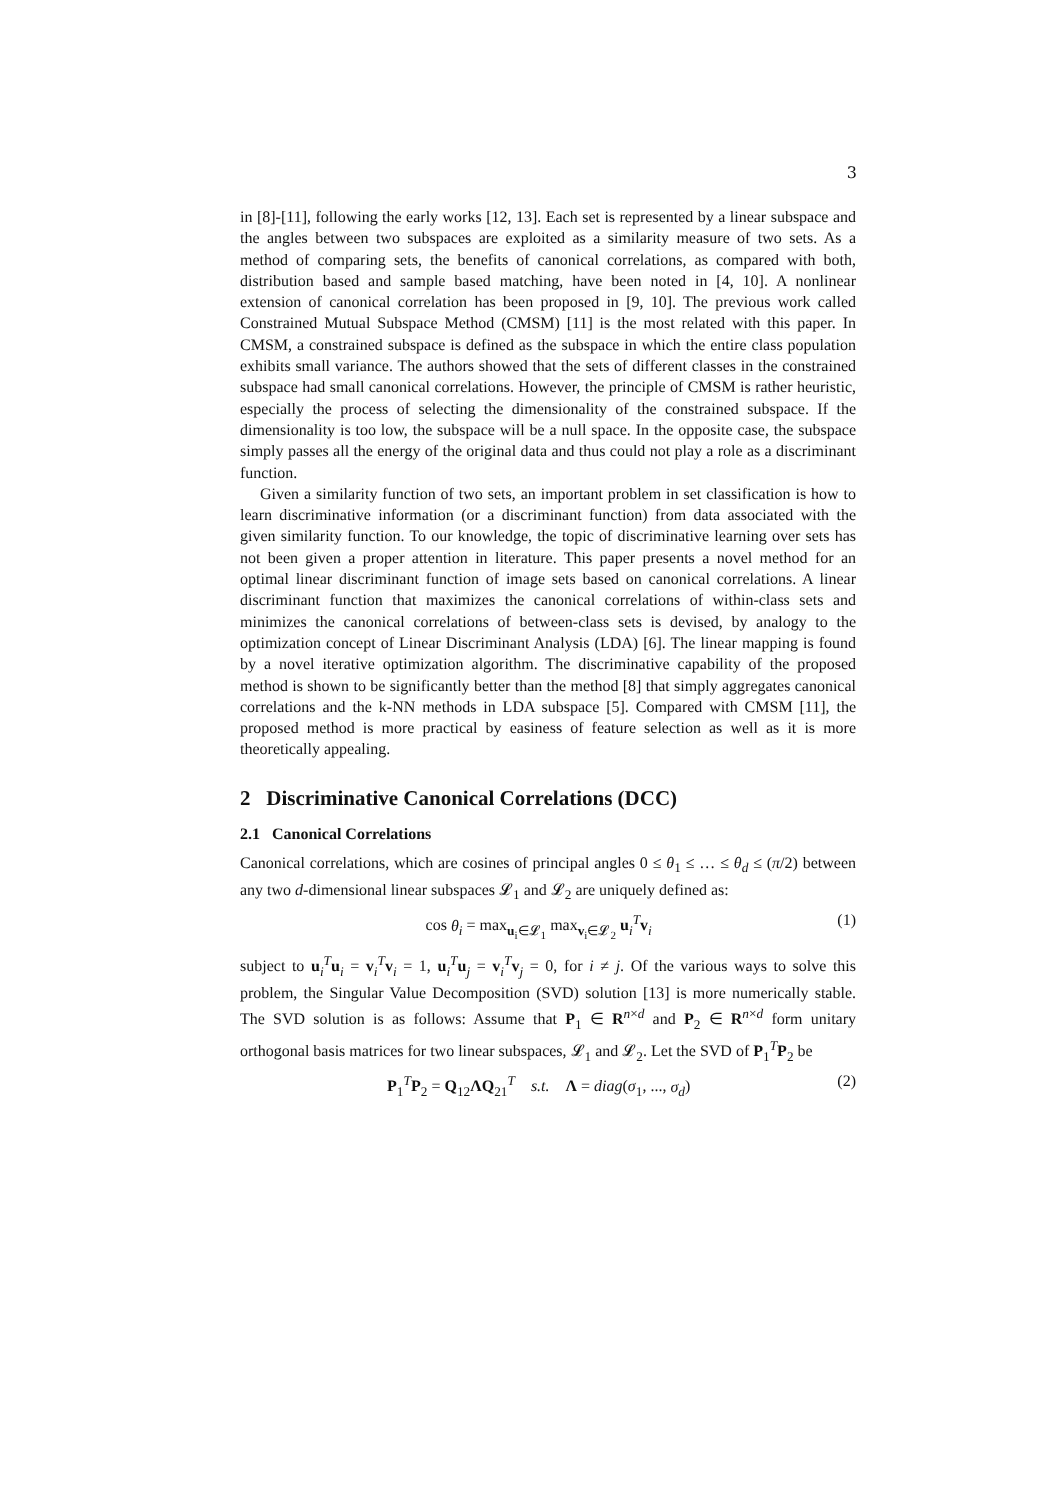3
in [8]-[11], following the early works [12, 13]. Each set is represented by a linear subspace and the angles between two subspaces are exploited as a similarity measure of two sets. As a method of comparing sets, the benefits of canonical correlations, as compared with both, distribution based and sample based matching, have been noted in [4, 10]. A nonlinear extension of canonical correlation has been proposed in [9, 10]. The previous work called Constrained Mutual Subspace Method (CMSM) [11] is the most related with this paper. In CMSM, a constrained subspace is defined as the subspace in which the entire class population exhibits small variance. The authors showed that the sets of different classes in the constrained subspace had small canonical correlations. However, the principle of CMSM is rather heuristic, especially the process of selecting the dimensionality of the constrained subspace. If the dimensionality is too low, the subspace will be a null space. In the opposite case, the subspace simply passes all the energy of the original data and thus could not play a role as a discriminant function.
Given a similarity function of two sets, an important problem in set classification is how to learn discriminative information (or a discriminant function) from data associated with the given similarity function. To our knowledge, the topic of discriminative learning over sets has not been given a proper attention in literature. This paper presents a novel method for an optimal linear discriminant function of image sets based on canonical correlations. A linear discriminant function that maximizes the canonical correlations of within-class sets and minimizes the canonical correlations of between-class sets is devised, by analogy to the optimization concept of Linear Discriminant Analysis (LDA) [6]. The linear mapping is found by a novel iterative optimization algorithm. The discriminative capability of the proposed method is shown to be significantly better than the method [8] that simply aggregates canonical correlations and the k-NN methods in LDA subspace [5]. Compared with CMSM [11], the proposed method is more practical by easiness of feature selection as well as it is more theoretically appealing.
2 Discriminative Canonical Correlations (DCC)
2.1 Canonical Correlations
Canonical correlations, which are cosines of principal angles 0 ≤ θ<sub>1</sub> ≤ … ≤ θ<sub>d</sub> ≤ (π/2) between any two d-dimensional linear subspaces 𝓛<sub>1</sub> and 𝓛<sub>2</sub> are uniquely defined as:
cos θ<sub>i</sub> = max<sub>u<sub>i</sub>∈𝓛<sub>1</sub></sub> max<sub>v<sub>i</sub>∈𝓛<sub>2</sub></sub> u<sub>i</sub><sup>T</sup>v<sub>i</sub> (1)
subject to u<sub>i</sub><sup>T</sup>u<sub>i</sub> = v<sub>i</sub><sup>T</sup>v<sub>i</sub> = 1, u<sub>i</sub><sup>T</sup>u<sub>j</sub> = v<sub>i</sub><sup>T</sup>v<sub>j</sub> = 0, for i ≠ j. Of the various ways to solve this problem, the Singular Value Decomposition (SVD) solution [13] is more numerically stable. The SVD solution is as follows: Assume that P<sub>1</sub> ∈ R<sup>n×d</sup> and P<sub>2</sub> ∈ R<sup>n×d</sup> form unitary orthogonal basis matrices for two linear subspaces, 𝓛<sub>1</sub> and 𝓛<sub>2</sub>. Let the SVD of P<sub>1</sub><sup>T</sup>P<sub>2</sub> be
P<sub>1</sub><sup>T</sup>P<sub>2</sub> = Q<sub>12</sub>ΛQ<sub>21</sub><sup>T</sup> s.t. Λ = diag(σ<sub>1</sub>, ..., σ<sub>d</sub>) (2)